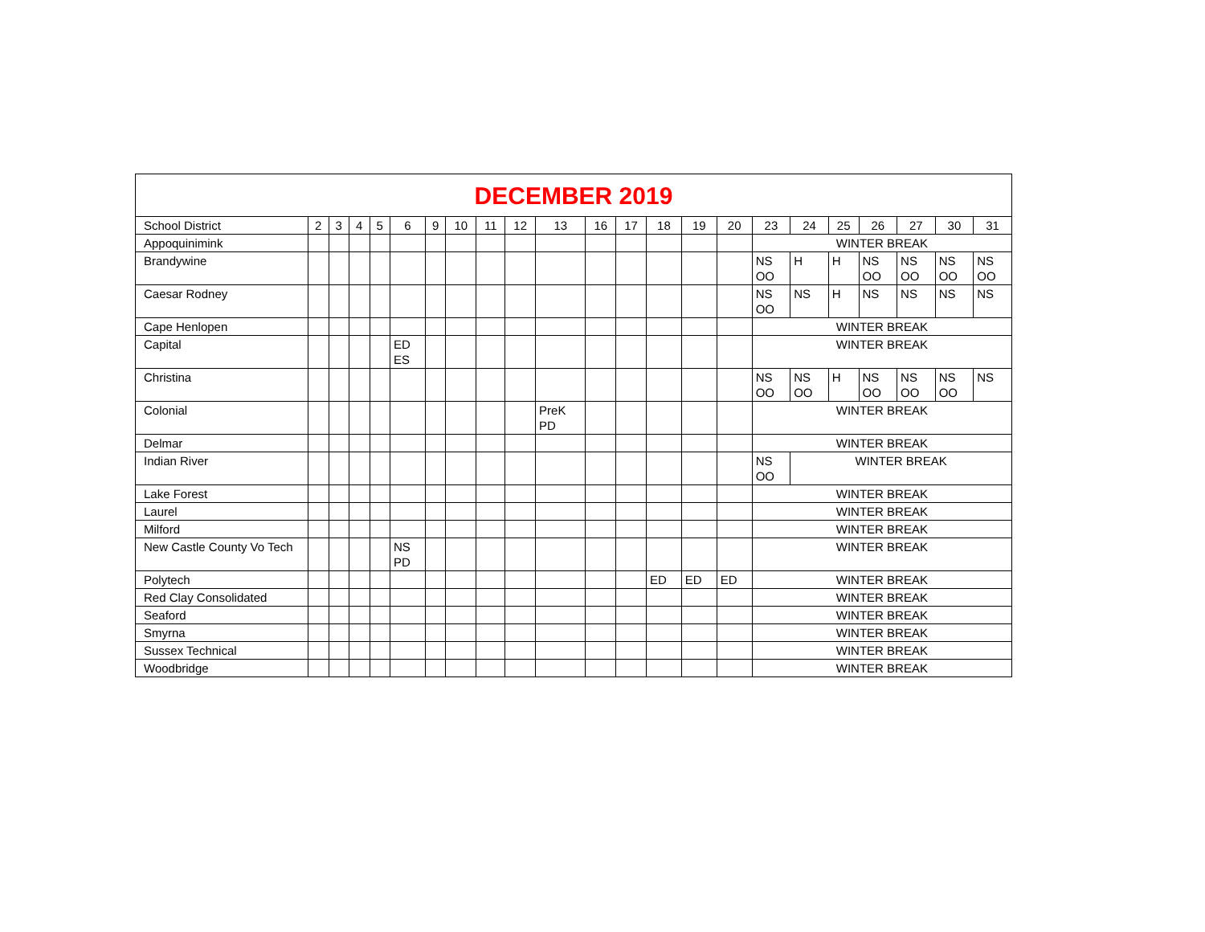DECEMBER 2019
| School District | 2 | 3 | 4 | 5 | 6 | 9 | 10 | 11 | 12 | 13 | 16 | 17 | 18 | 19 | 20 | 23 | 24 | 25 | 26 | 27 | 30 | 31 |
| --- | --- | --- | --- | --- | --- | --- | --- | --- | --- | --- | --- | --- | --- | --- | --- | --- | --- | --- | --- | --- | --- | --- |
| Appoquinimink | | | | | | | | | | | | | | | | WINTER BREAK | | | | | | |
| Brandywine | | | | | | | | | | | | | | | | NS OO | H | H | NS OO | NS OO | NS OO | NS OO |
| Caesar Rodney | | | | | | | | | | | | | | | | NS OO | NS | H | NS | NS | NS | NS |
| Cape Henlopen | | | | | | | | | | | | | | | | WINTER BREAK | | | | | | |
| Capital | | | | | ED ES | | | | | | | | | | | WINTER BREAK | | | | | | |
| Christina | | | | | | | | | | | | | | | | NS OO | NS OO | H | NS OO | NS OO | NS OO | NS |
| Colonial | | | | | | | | | | PreK PD | | | | | | WINTER BREAK | | | | | | |
| Delmar | | | | | | | | | | | | | | | | WINTER BREAK | | | | | | |
| Indian River | | | | | | | | | | | | | | | | NS OO | WINTER BREAK | | | | | |
| Lake Forest | | | | | | | | | | | | | | | | WINTER BREAK | | | | | | |
| Laurel | | | | | | | | | | | | | | | | WINTER BREAK | | | | | | |
| Milford | | | | | | | | | | | | | | | | WINTER BREAK | | | | | | |
| New Castle County Vo Tech | | | | | NS PD | | | | | | | | | | | WINTER BREAK | | | | | | |
| Polytech | | | | | | | | | | | | | ED | ED | ED | WINTER BREAK | | | | | | |
| Red Clay Consolidated | | | | | | | | | | | | | | | | WINTER BREAK | | | | | | |
| Seaford | | | | | | | | | | | | | | | | WINTER BREAK | | | | | | |
| Smyrna | | | | | | | | | | | | | | | | WINTER BREAK | | | | | | |
| Sussex Technical | | | | | | | | | | | | | | | | WINTER BREAK | | | | | | |
| Woodbridge | | | | | | | | | | | | | | | | WINTER BREAK | | | | | | |